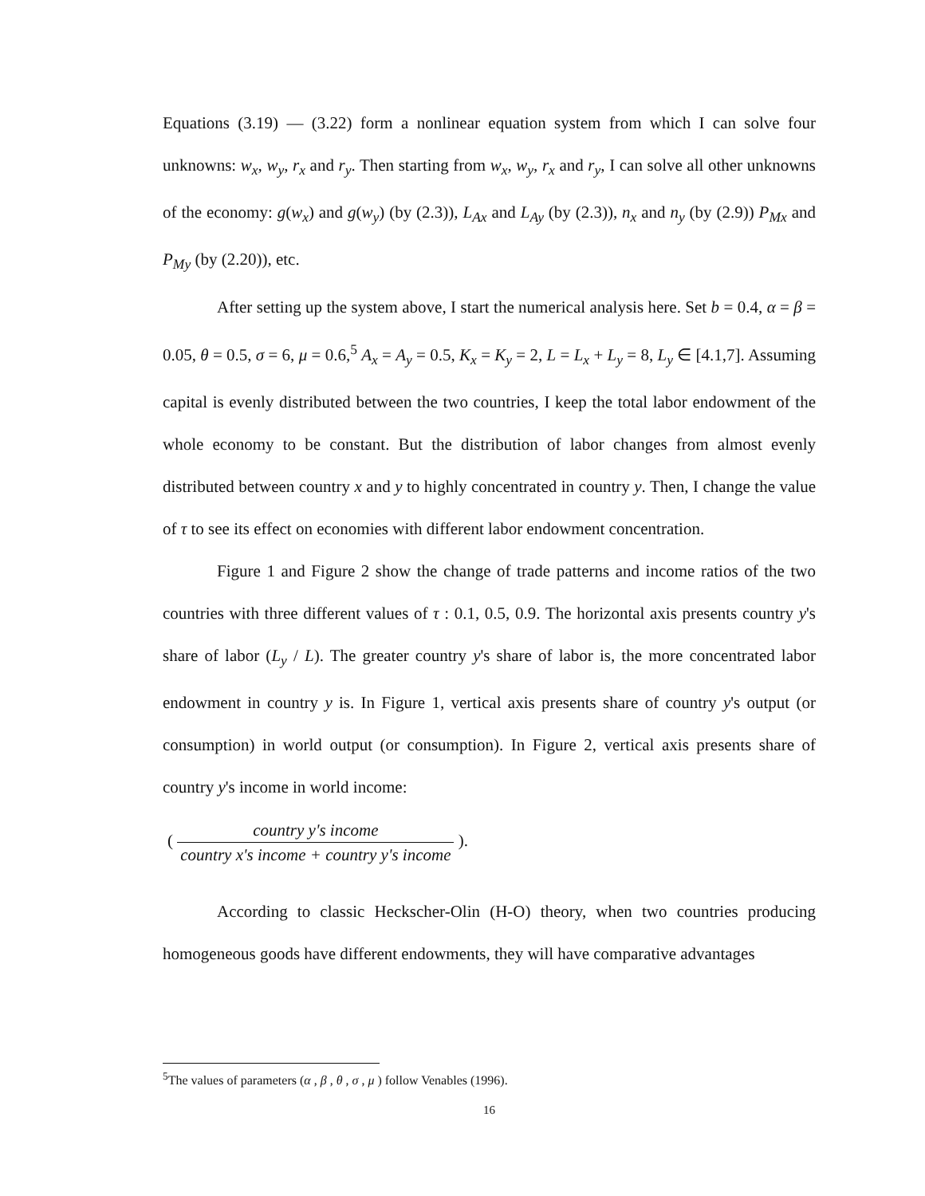Equations (3.19) — (3.22) form a nonlinear equation system from which I can solve four unknowns: w<sub>x</sub>, w<sub>y</sub>, r<sub>x</sub> and r<sub>y</sub>. Then starting from w<sub>x</sub>, w<sub>y</sub>, r<sub>x</sub> and r<sub>y</sub>, I can solve all other unknowns of the economy: g(w<sub>x</sub>) and g(w<sub>y</sub>) (by (2.3)), L<sub>Ax</sub> and L<sub>Ay</sub> (by (2.3)), n<sub>x</sub> and n<sub>y</sub> (by (2.9)) P<sub>Mx</sub> and P<sub>My</sub> (by (2.20)), etc.
After setting up the system above, I start the numerical analysis here. Set b = 0.4, α = β = 0.05, θ = 0.5, σ = 6, μ = 0.6,<sup>5</sup> A<sub>x</sub> = A<sub>y</sub> = 0.5, K<sub>x</sub> = K<sub>y</sub> = 2, L = L<sub>x</sub> + L<sub>y</sub> = 8, L<sub>y</sub> ∈ [4.1,7]. Assuming capital is evenly distributed between the two countries, I keep the total labor endowment of the whole economy to be constant. But the distribution of labor changes from almost evenly distributed between country x and y to highly concentrated in country y. Then, I change the value of τ to see its effect on economies with different labor endowment concentration.
Figure 1 and Figure 2 show the change of trade patterns and income ratios of the two countries with three different values of τ : 0.1, 0.5, 0.9. The horizontal axis presents country y's share of labor (L<sub>y</sub> / L). The greater country y's share of labor is, the more concentrated labor endowment in country y is. In Figure 1, vertical axis presents share of country y's output (or consumption) in world output (or consumption). In Figure 2, vertical axis presents share of country y's income in world income:
( country y's income country x's income + country y's income ).
According to classic Heckscher-Olin (H-O) theory, when two countries producing homogeneous goods have different endowments, they will have comparative advantages
<sup>5</sup> The values of parameters (α , β , θ , σ , μ ) follow Venables (1996).
16